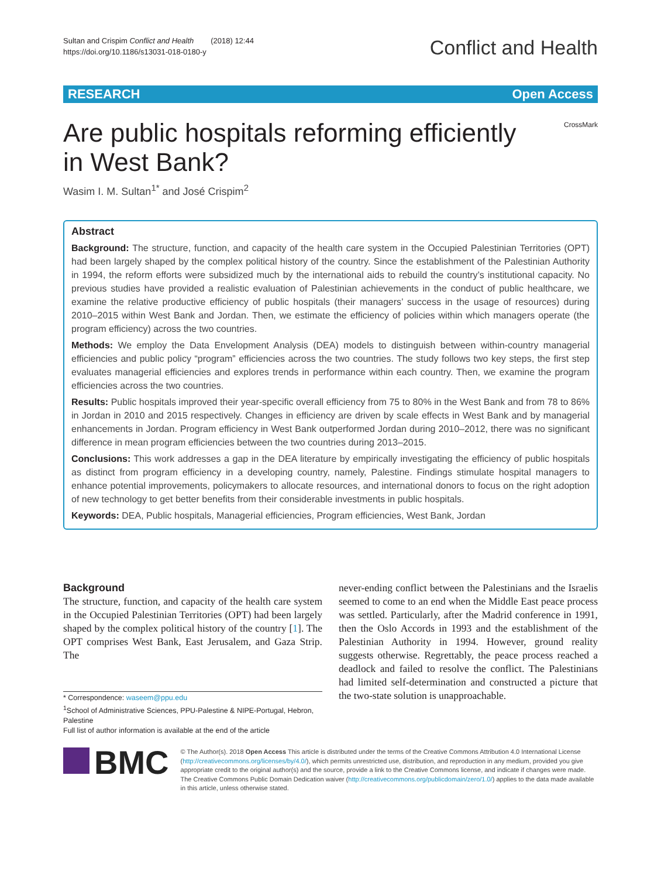Sultan and Crispim Conflict and Health (2018) 12:44
https://doi.org/10.1186/s13031-018-0180-y
Conflict and Health
RESEARCH Open Access
Are public hospitals reforming efficiently in West Bank?
CrossMark
Wasim I. M. Sultan<sup>1*</sup> and José Crispim<sup>2</sup>
Abstract
Background: The structure, function, and capacity of the health care system in the Occupied Palestinian Territories (OPT) had been largely shaped by the complex political history of the country. Since the establishment of the Palestinian Authority in 1994, the reform efforts were subsidized much by the international aids to rebuild the country’s institutional capacity. No previous studies have provided a realistic evaluation of Palestinian achievements in the conduct of public healthcare, we examine the relative productive efficiency of public hospitals (their managers’ success in the usage of resources) during 2010–2015 within West Bank and Jordan. Then, we estimate the efficiency of policies within which managers operate (the program efficiency) across the two countries.
Methods: We employ the Data Envelopment Analysis (DEA) models to distinguish between within-country managerial efficiencies and public policy “program” efficiencies across the two countries. The study follows two key steps, the first step evaluates managerial efficiencies and explores trends in performance within each country. Then, we examine the program efficiencies across the two countries.
Results: Public hospitals improved their year-specific overall efficiency from 75 to 80% in the West Bank and from 78 to 86% in Jordan in 2010 and 2015 respectively. Changes in efficiency are driven by scale effects in West Bank and by managerial enhancements in Jordan. Program efficiency in West Bank outperformed Jordan during 2010–2012, there was no significant difference in mean program efficiencies between the two countries during 2013–2015.
Conclusions: This work addresses a gap in the DEA literature by empirically investigating the efficiency of public hospitals as distinct from program efficiency in a developing country, namely, Palestine. Findings stimulate hospital managers to enhance potential improvements, policymakers to allocate resources, and international donors to focus on the right adoption of new technology to get better benefits from their considerable investments in public hospitals.
Keywords: DEA, Public hospitals, Managerial efficiencies, Program efficiencies, West Bank, Jordan
Background
The structure, function, and capacity of the health care system in the Occupied Palestinian Territories (OPT) had been largely shaped by the complex political history of the country [1]. The OPT comprises West Bank, East Jerusalem, and Gaza Strip. The
* Correspondence: waseem@ppu.edu
<sup>1</sup> School of Administrative Sciences, PPU-Palestine & NIPE-Portugal, Hebron, Palestine
Full list of author information is available at the end of the article
never-ending conflict between the Palestinians and the Israelis seemed to come to an end when the Middle East peace process was settled. Particularly, after the Madrid conference in 1991, then the Oslo Accords in 1993 and the establishment of the Palestinian Authority in 1994. However, ground reality suggests otherwise. Regrettably, the peace process reached a deadlock and failed to resolve the conflict. The Palestinians had limited self-determination and constructed a picture that the two-state solution is unapproachable.
BMC
© The Author(s). 2018 Open Access This article is distributed under the terms of the Creative Commons Attribution 4.0 International License (http://creativecommons.org/licenses/by/4.0/), which permits unrestricted use, distribution, and reproduction in any medium, provided you give appropriate credit to the original author(s) and the source, provide a link to the Creative Commons license, and indicate if changes were made. The Creative Commons Public Domain Dedication waiver (http://creativecommons.org/publicdomain/zero/1.0/) applies to the data made available in this article, unless otherwise stated.